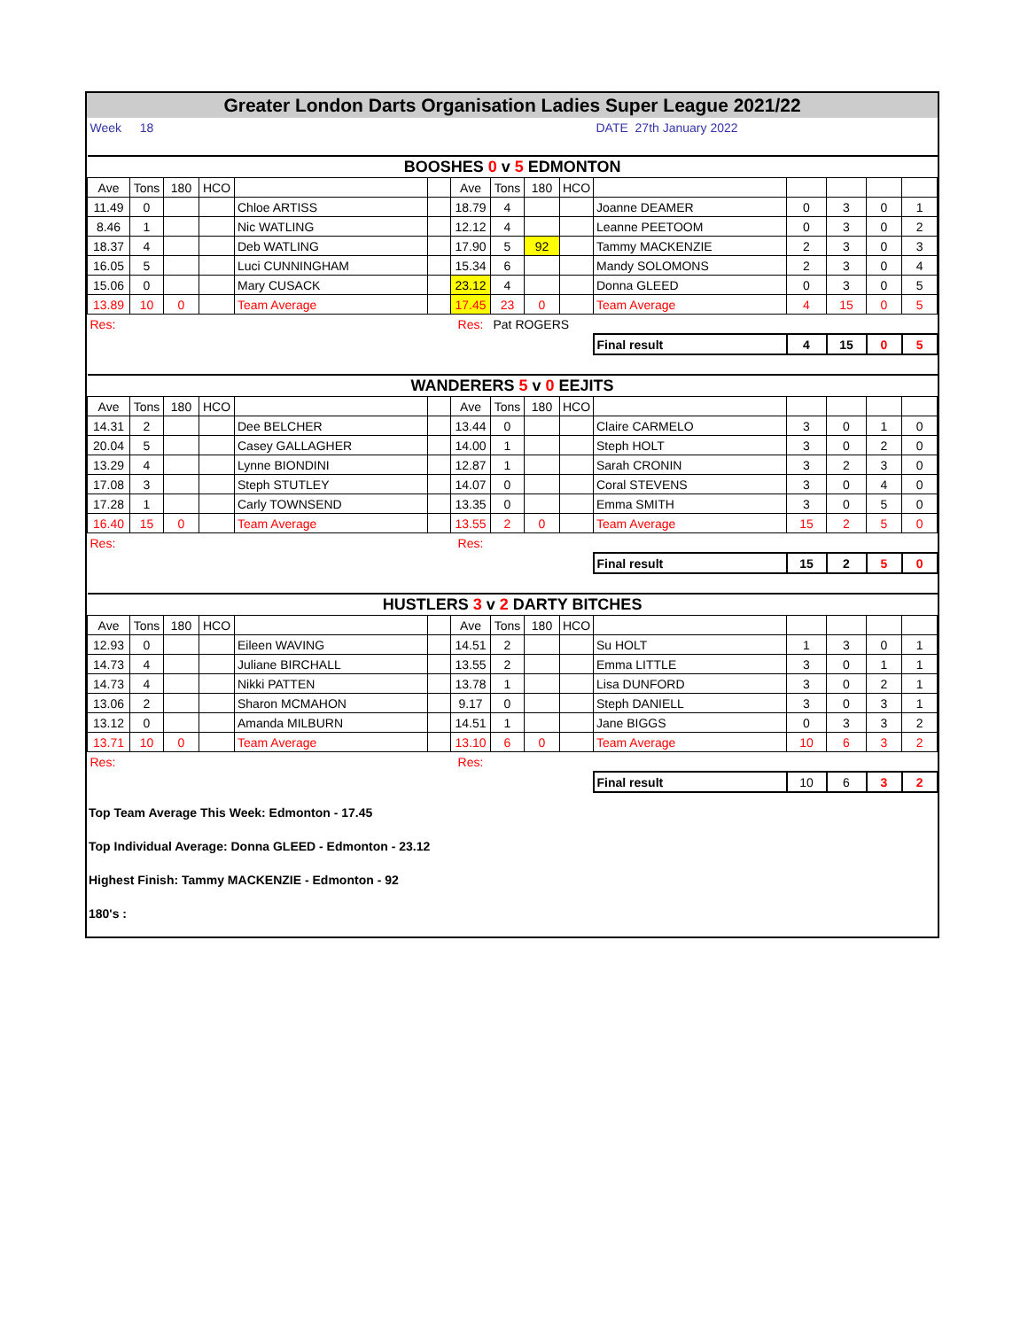Greater London Darts Organisation Ladies Super League 2021/22
| Week | 18 | | | | | | | | | DATE 27th January 2022 | | | | |
| BOOSHES 0 v 5 EDMONTON | | | | | | | | | | | | | | |
| Ave | Tons | 180 | HCO | | | Ave | Tons | 180 | HCO | | | | | |
| 11.49 | 0 | | | Chloe ARTISS | | 18.79 | 4 | | | Joanne DEAMER | 0 | 3 | 0 | 1 |
| 8.46 | 1 | | | Nic WATLING | | 12.12 | 4 | | | Leanne PEETOOM | 0 | 3 | 0 | 2 |
| 18.37 | 4 | | | Deb WATLING | | 17.90 | 5 | 92 | | Tammy MACKENZIE | 2 | 3 | 0 | 3 |
| 16.05 | 5 | | | Luci CUNNINGHAM | | 15.34 | 6 | | | Mandy SOLOMONS | 2 | 3 | 0 | 4 |
| 15.06 | 0 | | | Mary CUSACK | | 23.12 | 4 | | | Donna GLEED | 0 | 3 | 0 | 5 |
| 13.89 | 10 | 0 | | Team Average | | 17.45 | 23 | 0 | | Team Average | 4 | 15 | 0 | 5 |
| Res: | | | | | | Res: | Pat ROGERS | | | | | | | |
| | | | | | | | | | | Final result | 4 | 15 | 0 | 5 |
| WANDERERS 5 v 0 EEJITS | | | | | | | | | | | | | | |
| Ave | Tons | 180 | HCO | | | Ave | Tons | 180 | HCO | | | | | |
| 14.31 | 2 | | | Dee BELCHER | | 13.44 | 0 | | | Claire CARMELO | 3 | 0 | 1 | 0 |
| 20.04 | 5 | | | Casey GALLAGHER | | 14.00 | 1 | | | Steph HOLT | 3 | 0 | 2 | 0 |
| 13.29 | 4 | | | Lynne BIONDINI | | 12.87 | 1 | | | Sarah CRONIN | 3 | 2 | 3 | 0 |
| 17.08 | 3 | | | Steph STUTLEY | | 14.07 | 0 | | | Coral STEVENS | 3 | 0 | 4 | 0 |
| 17.28 | 1 | | | Carly TOWNSEND | | 13.35 | 0 | | | Emma SMITH | 3 | 0 | 5 | 0 |
| 16.40 | 15 | 0 | | Team Average | | 13.55 | 2 | 0 | | Team Average | 15 | 2 | 5 | 0 |
| Res: | | | | | | Res: | | | | | | | | |
| | | | | | | | | | | Final result | 15 | 2 | 5 | 0 |
| HUSTLERS 3 v 2 DARTY BITCHES | | | | | | | | | | | | | | |
| Ave | Tons | 180 | HCO | | | Ave | Tons | 180 | HCO | | | | | |
| 12.93 | 0 | | | Eileen WAVING | | 14.51 | 2 | | | Su HOLT | 1 | 3 | 0 | 1 |
| 14.73 | 4 | | | Juliane BIRCHALL | | 13.55 | 2 | | | Emma LITTLE | 3 | 0 | 1 | 1 |
| 14.73 | 4 | | | Nikki PATTEN | | 13.78 | 1 | | | Lisa DUNFORD | 3 | 0 | 2 | 1 |
| 13.06 | 2 | | | Sharon MCMAHON | | 9.17 | 0 | | | Steph DANIELL | 3 | 0 | 3 | 1 |
| 13.12 | 0 | | | Amanda MILBURN | | 14.51 | 1 | | | Jane BIGGS | 0 | 3 | 3 | 2 |
| 13.71 | 10 | 0 | | Team Average | | 13.10 | 6 | 0 | | Team Average | 10 | 6 | 3 | 2 |
| Res: | | | | | | Res: | | | | | | | | |
| | | | | | | | | | | Final result | 10 | 6 | 3 | 2 |
Top Team Average This Week: Edmonton - 17.45
Top Individual Average: Donna GLEED - Edmonton - 23.12
Highest Finish: Tammy MACKENZIE - Edmonton - 92
180's :